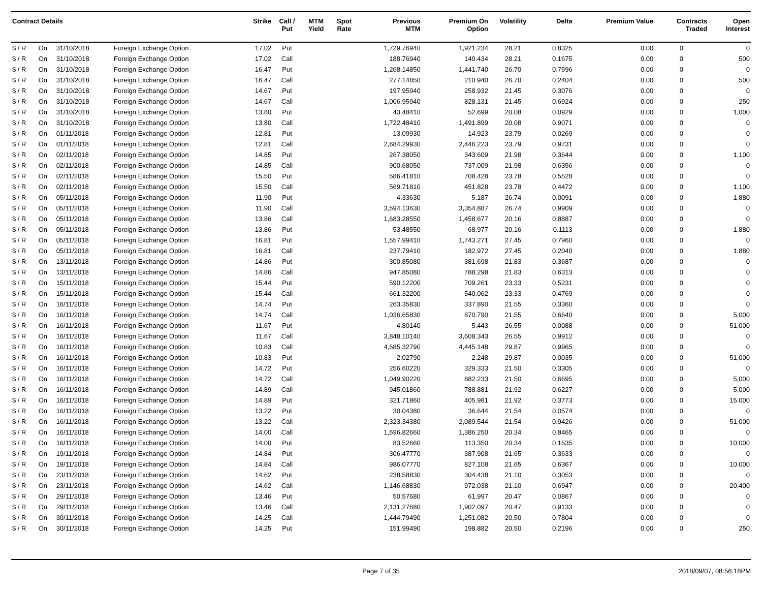| Contract Details | | | | Strike | Call / Put | MTM Yield | Spot Rate | Previous MTM | Premium On Option | Volatility | Delta | Premium Value | Contracts Traded | Open Interest |
| --- | --- | --- | --- | --- | --- | --- | --- | --- | --- | --- | --- | --- | --- | --- |
| $ / R | On | 31/10/2018 | Foreign Exchange Option | 17.02 | Put | | | 1,729.76940 | 1,921.234 | 28.21 | 0.8325 | 0.00 | 0 | 0 |
| $ / R | On | 31/10/2018 | Foreign Exchange Option | 17.02 | Call | | | 188.76940 | 140.434 | 28.21 | 0.1675 | 0.00 | 0 | 500 |
| $ / R | On | 31/10/2018 | Foreign Exchange Option | 16.47 | Put | | | 1,268.14850 | 1,441.740 | 26.70 | 0.7596 | 0.00 | 0 | 0 |
| $ / R | On | 31/10/2018 | Foreign Exchange Option | 16.47 | Call | | | 277.14850 | 210.940 | 26.70 | 0.2404 | 0.00 | 0 | 500 |
| $ / R | On | 31/10/2018 | Foreign Exchange Option | 14.67 | Put | | | 197.95940 | 258.932 | 21.45 | 0.3076 | 0.00 | 0 | 0 |
| $ / R | On | 31/10/2018 | Foreign Exchange Option | 14.67 | Call | | | 1,006.95940 | 828.131 | 21.45 | 0.6924 | 0.00 | 0 | 250 |
| $ / R | On | 31/10/2018 | Foreign Exchange Option | 13.80 | Put | | | 43.48410 | 52.699 | 20.08 | 0.0929 | 0.00 | 0 | 1,000 |
| $ / R | On | 31/10/2018 | Foreign Exchange Option | 13.80 | Call | | | 1,722.48410 | 1,491.899 | 20.08 | 0.9071 | 0.00 | 0 | 0 |
| $ / R | On | 01/11/2018 | Foreign Exchange Option | 12.81 | Put | | | 13.09930 | 14.923 | 23.79 | 0.0269 | 0.00 | 0 | 0 |
| $ / R | On | 01/11/2018 | Foreign Exchange Option | 12.81 | Call | | | 2,684.29930 | 2,446.223 | 23.79 | 0.9731 | 0.00 | 0 | 0 |
| $ / R | On | 02/11/2018 | Foreign Exchange Option | 14.85 | Put | | | 267.38050 | 343.609 | 21.98 | 0.3644 | 0.00 | 0 | 1,100 |
| $ / R | On | 02/11/2018 | Foreign Exchange Option | 14.85 | Call | | | 900.68050 | 737.009 | 21.98 | 0.6356 | 0.00 | 0 | 0 |
| $ / R | On | 02/11/2018 | Foreign Exchange Option | 15.50 | Put | | | 586.41810 | 708.428 | 23.78 | 0.5528 | 0.00 | 0 | 0 |
| $ / R | On | 02/11/2018 | Foreign Exchange Option | 15.50 | Call | | | 569.71810 | 451.828 | 23.78 | 0.4472 | 0.00 | 0 | 1,100 |
| $ / R | On | 05/11/2018 | Foreign Exchange Option | 11.90 | Put | | | 4.33630 | 5.187 | 26.74 | 0.0091 | 0.00 | 0 | 1,880 |
| $ / R | On | 05/11/2018 | Foreign Exchange Option | 11.90 | Call | | | 3,594.13630 | 3,354.887 | 26.74 | 0.9909 | 0.00 | 0 | 0 |
| $ / R | On | 05/11/2018 | Foreign Exchange Option | 13.86 | Call | | | 1,683.28550 | 1,458.677 | 20.16 | 0.8887 | 0.00 | 0 | 0 |
| $ / R | On | 05/11/2018 | Foreign Exchange Option | 13.86 | Put | | | 53.48550 | 68.977 | 20.16 | 0.1113 | 0.00 | 0 | 1,880 |
| $ / R | On | 05/11/2018 | Foreign Exchange Option | 16.81 | Put | | | 1,557.99410 | 1,743.271 | 27.45 | 0.7960 | 0.00 | 0 | 0 |
| $ / R | On | 05/11/2018 | Foreign Exchange Option | 16.81 | Call | | | 237.79410 | 182.972 | 27.45 | 0.2040 | 0.00 | 0 | 1,880 |
| $ / R | On | 13/11/2018 | Foreign Exchange Option | 14.86 | Put | | | 300.85080 | 381.698 | 21.83 | 0.3687 | 0.00 | 0 | 0 |
| $ / R | On | 13/11/2018 | Foreign Exchange Option | 14.86 | Call | | | 947.85080 | 788.298 | 21.83 | 0.6313 | 0.00 | 0 | 0 |
| $ / R | On | 15/11/2018 | Foreign Exchange Option | 15.44 | Put | | | 590.12200 | 709.261 | 23.33 | 0.5231 | 0.00 | 0 | 0 |
| $ / R | On | 15/11/2018 | Foreign Exchange Option | 15.44 | Call | | | 661.32200 | 540.062 | 23.33 | 0.4769 | 0.00 | 0 | 0 |
| $ / R | On | 16/11/2018 | Foreign Exchange Option | 14.74 | Put | | | 263.35830 | 337.890 | 21.55 | 0.3360 | 0.00 | 0 | 0 |
| $ / R | On | 16/11/2018 | Foreign Exchange Option | 14.74 | Call | | | 1,036.65830 | 870.790 | 21.55 | 0.6640 | 0.00 | 0 | 5,000 |
| $ / R | On | 16/11/2018 | Foreign Exchange Option | 11.67 | Put | | | 4.80140 | 5.443 | 26.55 | 0.0088 | 0.00 | 0 | 51,000 |
| $ / R | On | 16/11/2018 | Foreign Exchange Option | 11.67 | Call | | | 3,848.10140 | 3,608.343 | 26.55 | 0.9912 | 0.00 | 0 | 0 |
| $ / R | On | 16/11/2018 | Foreign Exchange Option | 10.83 | Call | | | 4,685.32790 | 4,445.148 | 29.87 | 0.9965 | 0.00 | 0 | 0 |
| $ / R | On | 16/11/2018 | Foreign Exchange Option | 10.83 | Put | | | 2.02790 | 2.248 | 29.87 | 0.0035 | 0.00 | 0 | 51,000 |
| $ / R | On | 16/11/2018 | Foreign Exchange Option | 14.72 | Put | | | 256.60220 | 329.333 | 21.50 | 0.3305 | 0.00 | 0 | 0 |
| $ / R | On | 16/11/2018 | Foreign Exchange Option | 14.72 | Call | | | 1,049.90220 | 882.233 | 21.50 | 0.6695 | 0.00 | 0 | 5,000 |
| $ / R | On | 16/11/2018 | Foreign Exchange Option | 14.89 | Call | | | 945.01860 | 788.881 | 21.92 | 0.6227 | 0.00 | 0 | 5,000 |
| $ / R | On | 16/11/2018 | Foreign Exchange Option | 14.89 | Put | | | 321.71860 | 405.981 | 21.92 | 0.3773 | 0.00 | 0 | 15,000 |
| $ / R | On | 16/11/2018 | Foreign Exchange Option | 13.22 | Put | | | 30.04380 | 36.644 | 21.54 | 0.0574 | 0.00 | 0 | 0 |
| $ / R | On | 16/11/2018 | Foreign Exchange Option | 13.22 | Call | | | 2,323.34380 | 2,089.544 | 21.54 | 0.9426 | 0.00 | 0 | 51,000 |
| $ / R | On | 16/11/2018 | Foreign Exchange Option | 14.00 | Call | | | 1,596.82660 | 1,386.250 | 20.34 | 0.8465 | 0.00 | 0 | 0 |
| $ / R | On | 16/11/2018 | Foreign Exchange Option | 14.00 | Put | | | 83.52660 | 113.350 | 20.34 | 0.1535 | 0.00 | 0 | 10,000 |
| $ / R | On | 19/11/2018 | Foreign Exchange Option | 14.84 | Put | | | 306.47770 | 387.908 | 21.65 | 0.3633 | 0.00 | 0 | 0 |
| $ / R | On | 19/11/2018 | Foreign Exchange Option | 14.84 | Call | | | 986.07770 | 827.108 | 21.65 | 0.6367 | 0.00 | 0 | 10,000 |
| $ / R | On | 23/11/2018 | Foreign Exchange Option | 14.62 | Put | | | 238.58830 | 304.438 | 21.10 | 0.3053 | 0.00 | 0 | 0 |
| $ / R | On | 23/11/2018 | Foreign Exchange Option | 14.62 | Call | | | 1,146.68830 | 972.038 | 21.10 | 0.6947 | 0.00 | 0 | 20,400 |
| $ / R | On | 29/11/2018 | Foreign Exchange Option | 13.46 | Put | | | 50.57680 | 61.997 | 20.47 | 0.0867 | 0.00 | 0 | 0 |
| $ / R | On | 29/11/2018 | Foreign Exchange Option | 13.46 | Call | | | 2,131.27680 | 1,902.097 | 20.47 | 0.9133 | 0.00 | 0 | 0 |
| $ / R | On | 30/11/2018 | Foreign Exchange Option | 14.25 | Call | | | 1,444.79490 | 1,251.082 | 20.50 | 0.7804 | 0.00 | 0 | 0 |
| $ / R | On | 30/11/2018 | Foreign Exchange Option | 14.25 | Put | | | 151.99490 | 198.882 | 20.50 | 0.2196 | 0.00 | 0 | 250 |
Page 7 of 35 2018/09/07, 08:56:18PM